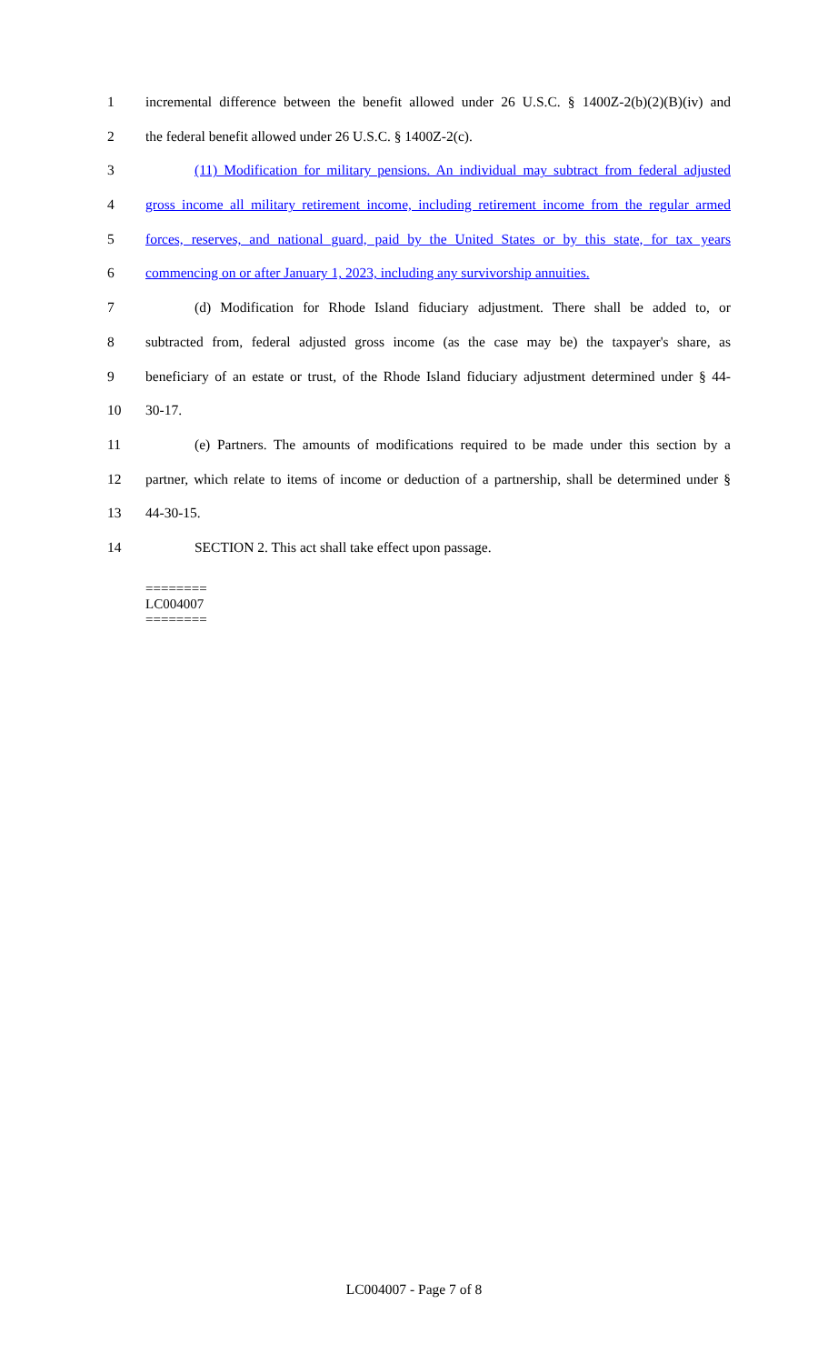1 incremental difference between the benefit allowed under 26 U.S.C. § 1400Z-2(b)(2)(B)(iv) and
2 the federal benefit allowed under 26 U.S.C. § 1400Z-2(c).
3 (11) Modification for military pensions. An individual may subtract from federal adjusted
4 gross income all military retirement income, including retirement income from the regular armed
5 forces, reserves, and national guard, paid by the United States or by this state, for tax years
6 commencing on or after January 1, 2023, including any survivorship annuities.
7 (d) Modification for Rhode Island fiduciary adjustment. There shall be added to, or
8 subtracted from, federal adjusted gross income (as the case may be) the taxpayer's share, as
9 beneficiary of an estate or trust, of the Rhode Island fiduciary adjustment determined under § 44-
10 30-17.
11 (e) Partners. The amounts of modifications required to be made under this section by a
12 partner, which relate to items of income or deduction of a partnership, shall be determined under §
13 44-30-15.
14 SECTION 2. This act shall take effect upon passage.
========
LC004007
========
LC004007 - Page 7 of 8